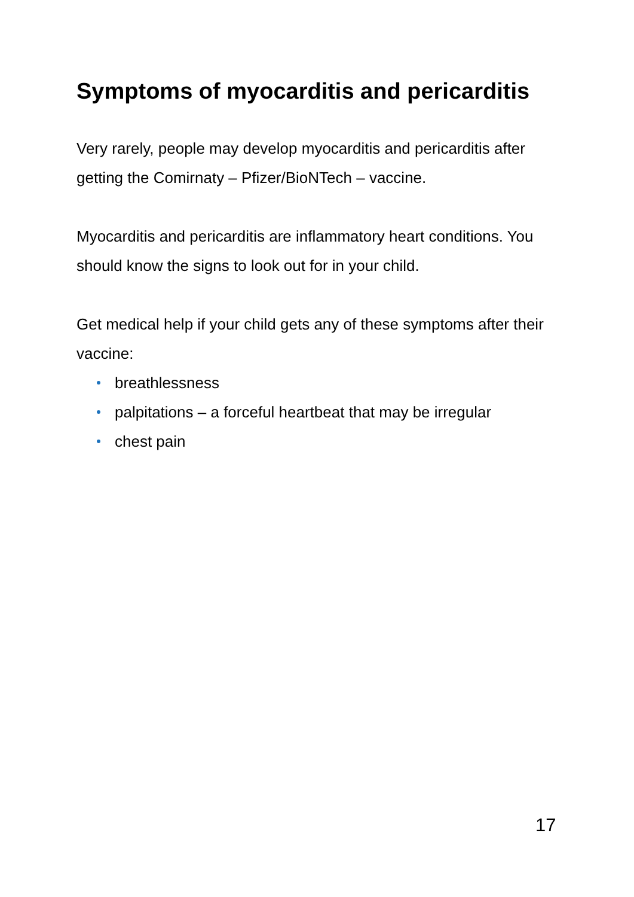Symptoms of myocarditis and pericarditis
Very rarely, people may develop myocarditis and pericarditis after getting the Comirnaty – Pfizer/BioNTech – vaccine.
Myocarditis and pericarditis are inflammatory heart conditions. You should know the signs to look out for in your child.
Get medical help if your child gets any of these symptoms after their vaccine:
breathlessness
palpitations – a forceful heartbeat that may be irregular
chest pain
17